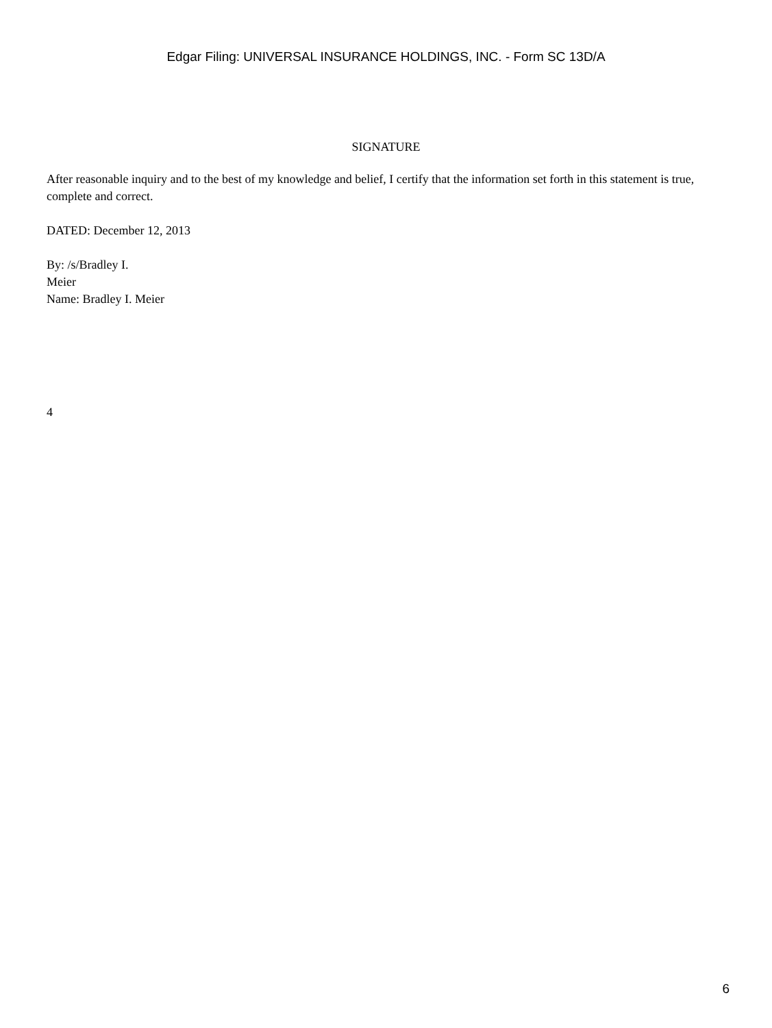Edgar Filing: UNIVERSAL INSURANCE HOLDINGS, INC. - Form SC 13D/A
SIGNATURE
After reasonable inquiry and to the best of my knowledge and belief, I certify that the information set forth in this statement is true, complete and correct.
DATED: December 12, 2013
By: /s/Bradley I.
Meier
Name: Bradley I. Meier
4
6